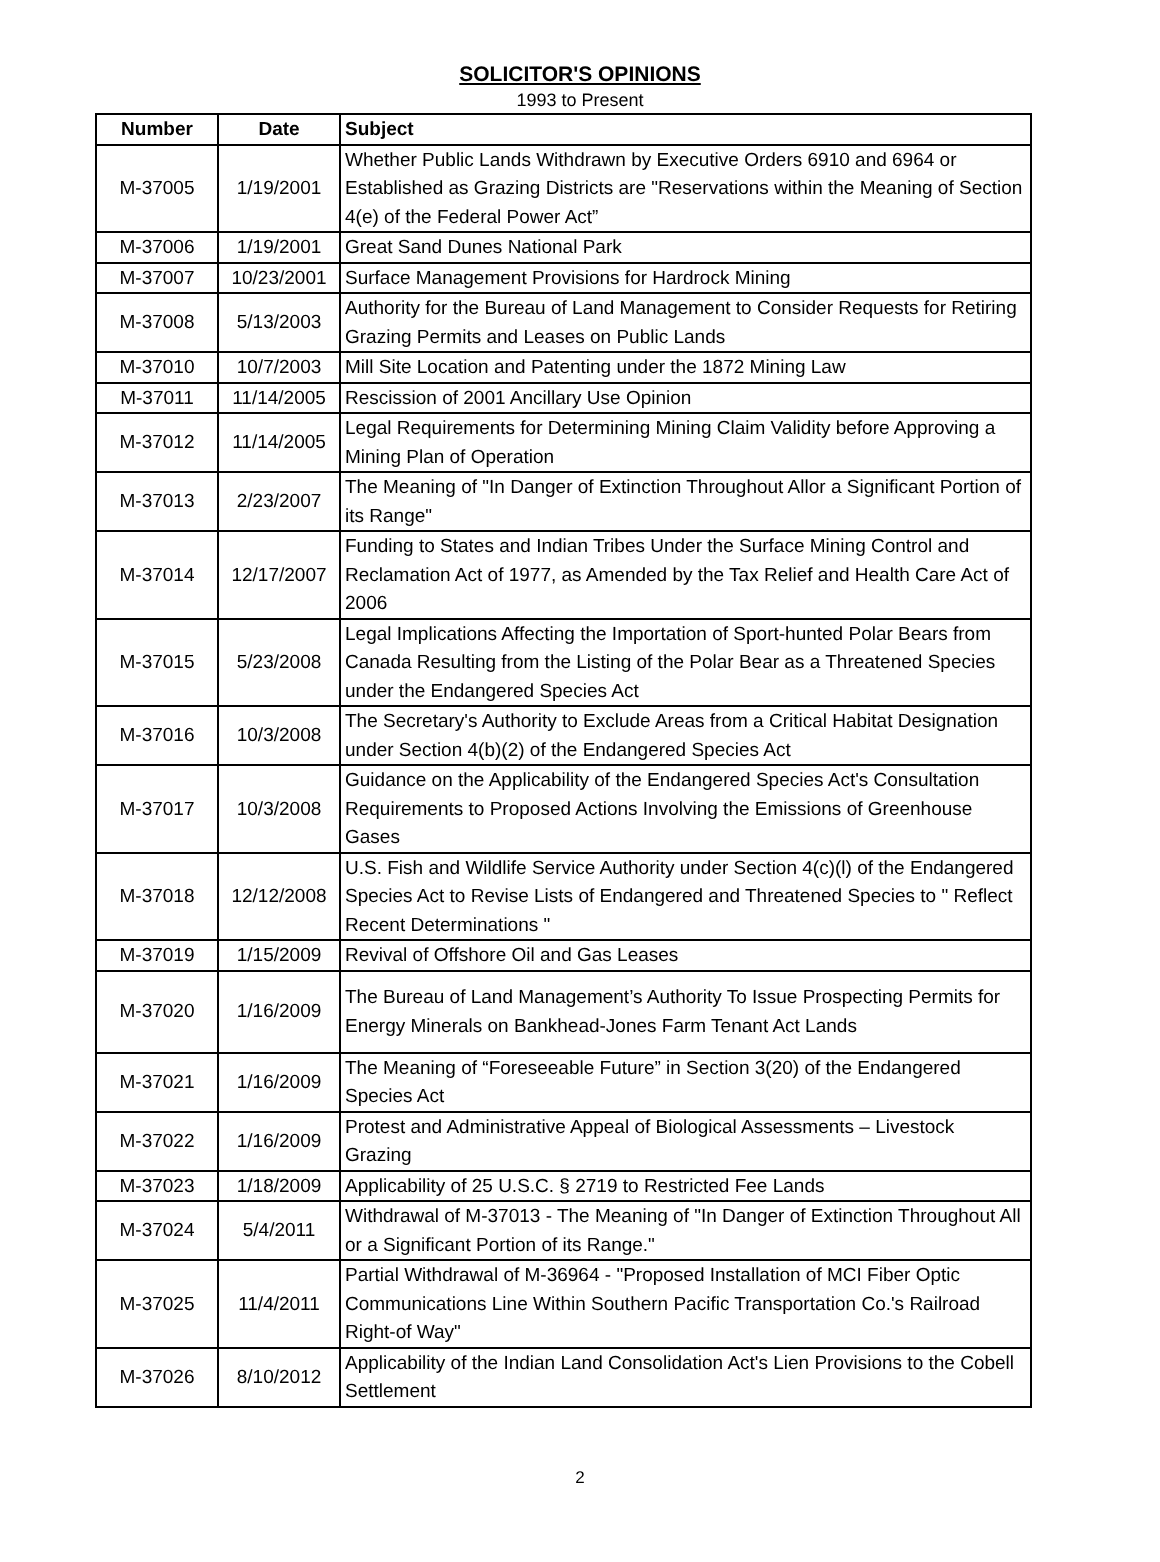SOLICITOR'S OPINIONS
1993 to Present
| Number | Date | Subject |
| --- | --- | --- |
| M-37005 | 1/19/2001 | Whether Public Lands Withdrawn by Executive Orders 6910 and 6964 or Established as Grazing Districts are "Reservations within the Meaning of Section 4(e) of the Federal Power Act” |
| M-37006 | 1/19/2001 | Great Sand Dunes National Park |
| M-37007 | 10/23/2001 | Surface Management Provisions for Hardrock Mining |
| M-37008 | 5/13/2003 | Authority for the Bureau of Land Management to Consider Requests for Retiring Grazing Permits and Leases on Public Lands |
| M-37010 | 10/7/2003 | Mill Site Location and Patenting under the 1872 Mining Law |
| M-37011 | 11/14/2005 | Rescission of 2001 Ancillary Use Opinion |
| M-37012 | 11/14/2005 | Legal Requirements for Determining Mining Claim Validity before Approving a Mining Plan of Operation |
| M-37013 | 2/23/2007 | The Meaning of "In Danger of Extinction Throughout Allor a Significant Portion of its Range" |
| M-37014 | 12/17/2007 | Funding to States and Indian Tribes Under the Surface Mining Control and Reclamation Act of 1977, as Amended by the Tax Relief and Health Care Act of 2006 |
| M-37015 | 5/23/2008 | Legal Implications Affecting the Importation of Sport-hunted Polar Bears from Canada Resulting from the Listing of the Polar Bear as a Threatened Species under the Endangered Species Act |
| M-37016 | 10/3/2008 | The Secretary's Authority to Exclude Areas from a Critical Habitat Designation under Section 4(b)(2) of the Endangered Species Act |
| M-37017 | 10/3/2008 | Guidance on the Applicability of the Endangered Species Act's Consultation Requirements to Proposed Actions Involving the Emissions of Greenhouse Gases |
| M-37018 | 12/12/2008 | U.S. Fish and Wildlife Service Authority under Section 4(c)(l) of the Endangered Species Act to Revise Lists of Endangered and Threatened Species to " Reflect Recent Determinations " |
| M-37019 | 1/15/2009 | Revival of Offshore Oil and Gas Leases |
| M-37020 | 1/16/2009 | The Bureau of Land Management’s Authority To Issue Prospecting Permits for Energy Minerals on Bankhead-Jones Farm Tenant Act Lands |
| M-37021 | 1/16/2009 | The Meaning of “Foreseeable Future” in Section 3(20) of the Endangered Species Act |
| M-37022 | 1/16/2009 | Protest and Administrative Appeal of Biological Assessments – Livestock Grazing |
| M-37023 | 1/18/2009 | Applicability of 25 U.S.C. § 2719 to Restricted Fee Lands |
| M-37024 | 5/4/2011 | Withdrawal of M-37013 - The Meaning of "In Danger of Extinction Throughout All or a Significant Portion of its Range." |
| M-37025 | 11/4/2011 | Partial Withdrawal of M-36964 - "Proposed Installation of MCI Fiber Optic Communications Line Within Southern Pacific Transportation Co.'s Railroad Right-of Way" |
| M-37026 | 8/10/2012 | Applicability of the Indian Land Consolidation Act's Lien Provisions to the Cobell Settlement |
2